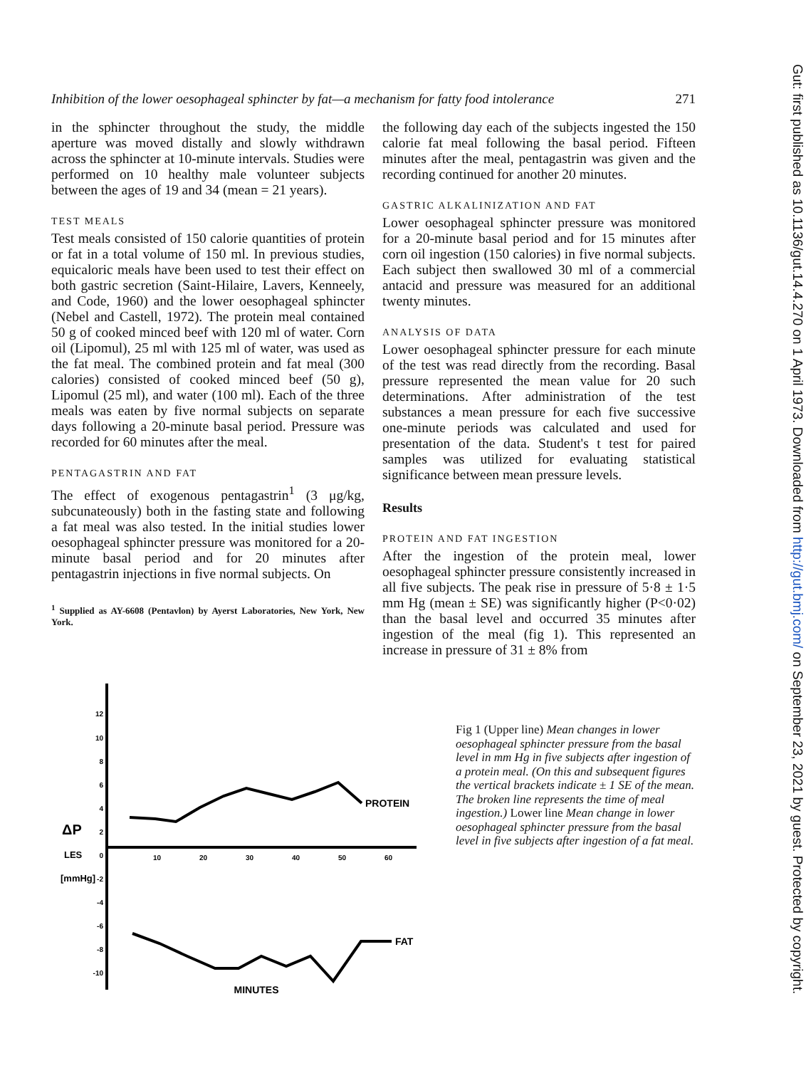Inhibition of the lower oesophageal sphincter by fat—a mechanism for fatty food intolerance 271
in the sphincter throughout the study, the middle aperture was moved distally and slowly withdrawn across the sphincter at 10-minute intervals. Studies were performed on 10 healthy male volunteer subjects between the ages of 19 and 34 (mean = 21 years).
TEST MEALS
Test meals consisted of 150 calorie quantities of protein or fat in a total volume of 150 ml. In previous studies, equicaloric meals have been used to test their effect on both gastric secretion (Saint-Hilaire, Lavers, Kenneely, and Code, 1960) and the lower oesophageal sphincter (Nebel and Castell, 1972). The protein meal contained 50 g of cooked minced beef with 120 ml of water. Corn oil (Lipomul), 25 ml with 125 ml of water, was used as the fat meal. The combined protein and fat meal (300 calories) consisted of cooked minced beef (50 g), Lipomul (25 ml), and water (100 ml). Each of the three meals was eaten by five normal subjects on separate days following a 20-minute basal period. Pressure was recorded for 60 minutes after the meal.
PENTAGASTRIN AND FAT
The effect of exogenous pentagastrin<sup>1</sup> (3 μg/kg, subcunateously) both in the fasting state and following a fat meal was also tested. In the initial studies lower oesophageal sphincter pressure was monitored for a 20-minute basal period and for 20 minutes after pentagastrin injections in five normal subjects. On
<sup>1</sup> Supplied as AY-6608 (Pentavlon) by Ayerst Laboratories, New York, New York.
the following day each of the subjects ingested the 150 calorie fat meal following the basal period. Fifteen minutes after the meal, pentagastrin was given and the recording continued for another 20 minutes.
GASTRIC ALKALINIZATION AND FAT
Lower oesophageal sphincter pressure was monitored for a 20-minute basal period and for 15 minutes after corn oil ingestion (150 calories) in five normal subjects. Each subject then swallowed 30 ml of a commercial antacid and pressure was measured for an additional twenty minutes.
ANALYSIS OF DATA
Lower oesophageal sphincter pressure for each minute of the test was read directly from the recording. Basal pressure represented the mean value for 20 such determinations. After administration of the test substances a mean pressure for each five successive one-minute periods was calculated and used for presentation of the data. Student's t test for paired samples was utilized for evaluating statistical significance between mean pressure levels.
Results
PROTEIN AND FAT INGESTION
After the ingestion of the protein meal, lower oesophageal sphincter pressure consistently increased in all five subjects. The peak rise in pressure of 5·8 ± 1·5 mm Hg (mean ± SE) was significantly higher (P<0·02) than the basal level and occurred 35 minutes after ingestion of the meal (fig 1). This represented an increase in pressure of 31 ± 8% from
12
10
8
6
4
2
0
-2
-4
-6
-8
-10
10
20
30
40
50
60
ΔP
LES
[mmHg]
PROTEIN
FAT
MINUTES
Fig 1 (Upper line) Mean changes in lower oesophageal sphincter pressure from the basal level in mm Hg in five subjects after ingestion of a protein meal. (On this and subsequent figures the vertical brackets indicate ± 1 SE of the mean. The broken line represents the time of meal ingestion.) Lower line Mean change in lower oesophageal sphincter pressure from the basal level in five subjects after ingestion of a fat meal.
Gut: first published as 10.1136/gut.14.4.270 on 1 April 1973. Downloaded from http://gut.bmj.com/ on September 23, 2021 by guest. Protected by copyright.